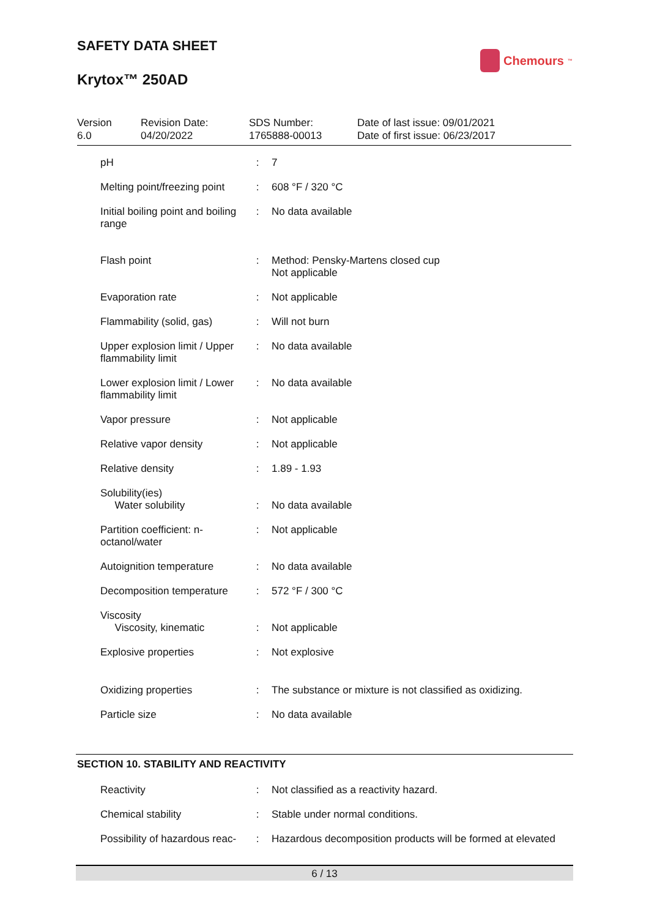SAFETY DATA SHEET
Krytox™ 250AD
Chemours<sup>™</sup>
| Version 6.0 | Revision Date: 04/20/2022 | SDS Number: 1765888-00013 | Date of last issue: 09/01/2021 Date of first issue: 06/23/2017 |
| pH | : | 7 |
| Melting point/freezing point | : | 608 °F / 320 °C |
| Initial boiling point and boiling range | : | No data available |
| Flash point | : | Method: Pensky-Martens closed cup Not applicable |
| Evaporation rate | : | Not applicable |
| Flammability (solid, gas) | : | Will not burn |
| Upper explosion limit / Upper flammability limit | : | No data available |
| Lower explosion limit / Lower flammability limit | : | No data available |
| Vapor pressure | : | Not applicable |
| Relative vapor density | : | Not applicable |
| Relative density | : | 1.89 - 1.93 |
| Solubility(ies) Water solubility | : | No data available |
| Partition coefficient: n-octanol/water | : | Not applicable |
| Autoignition temperature | : | No data available |
| Decomposition temperature | : | 572 °F / 300 °C |
| Viscosity Viscosity, kinematic | : | Not applicable |
| Explosive properties | : | Not explosive |
| Oxidizing properties | : | The substance or mixture is not classified as oxidizing. |
| Particle size | : | No data available |
SECTION 10. STABILITY AND REACTIVITY
| Reactivity | : | Not classified as a reactivity hazard. |
| Chemical stability | : | Stable under normal conditions. |
| Possibility of hazardous reac- | : | Hazardous decomposition products will be formed at elevated |
6 / 13